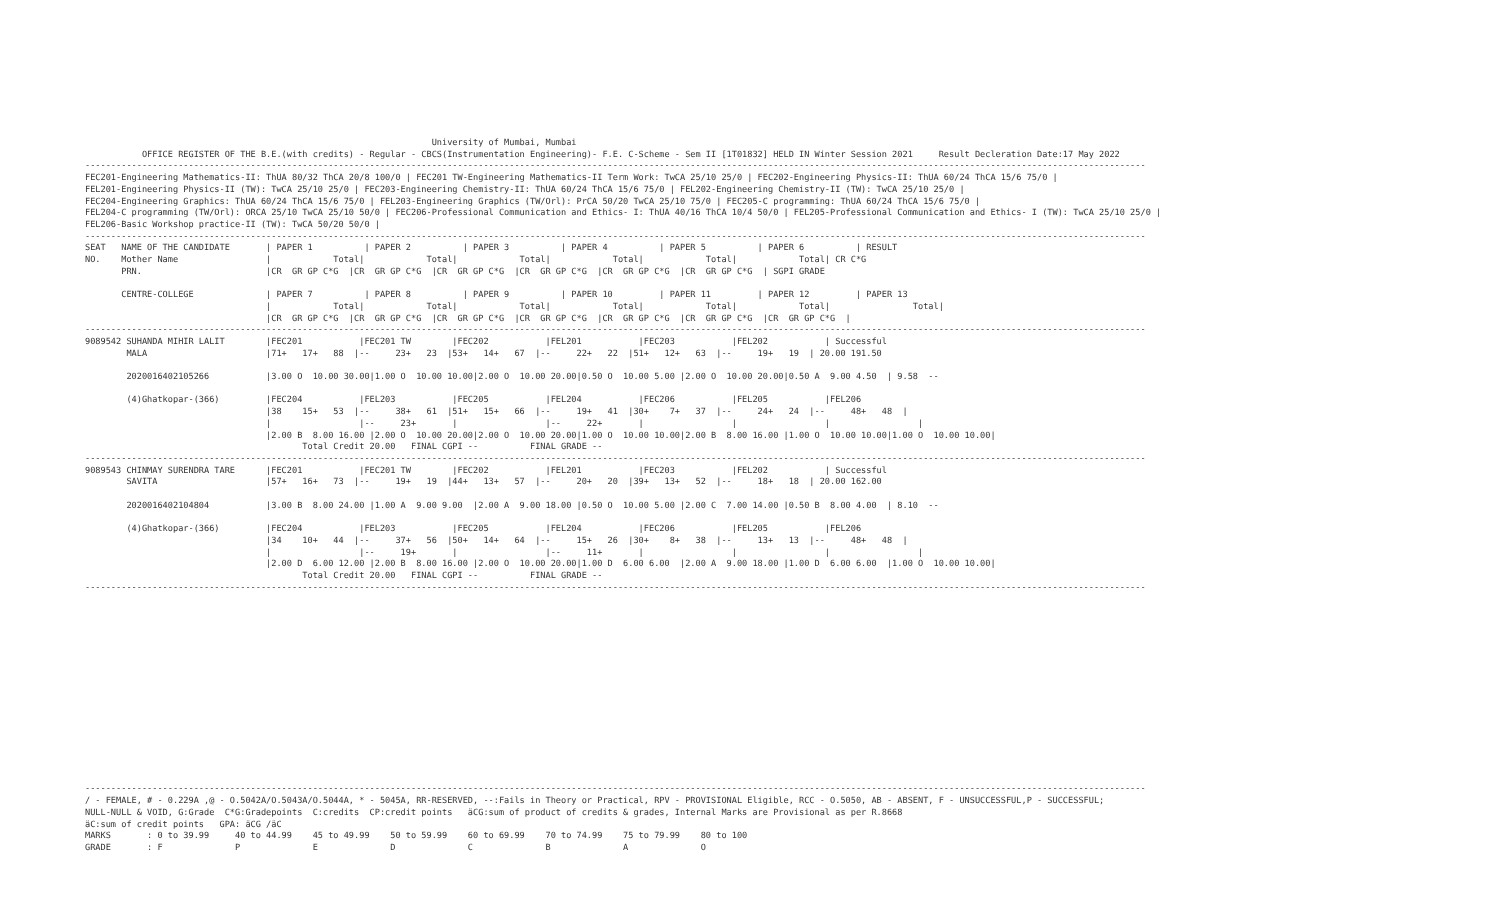University of Mumbai, Mumbai
           OFFICE REGISTER OF THE B.E.(with credits) - Regular - CBCS(Instrumentation Engineering)- F.E. C-Scheme - Sem II [1T01832] HELD IN Winter Session 2021     Result Decleration Date:17 May 2022
-------------------------------------------------------------------------------------------------------------------------------------------------------------------------------------------------------------
FEC201-Engineering Mathematics-II: ThUA 80/32 ThCA 20/8 100/0 | FEC201 TW-Engineering Mathematics-II Term Work: TwCA 25/10 25/0 | FEC202-Engineering Physics-II: ThUA 60/24 ThCA 15/6 75/0 |
FEL201-Engineering Physics-II (TW): TwCA 25/10 25/0 | FEC203-Engineering Chemistry-II: ThUA 60/24 ThCA 15/6 75/0 | FEL202-Engineering Chemistry-II (TW): TwCA 25/10 25/0 |
FEC204-Engineering Graphics: ThUA 60/24 ThCA 15/6 75/0 | FEL203-Engineering Graphics (TW/Orl): PrCA 50/20 TwCA 25/10 75/0 | FEC205-C programming: ThUA 60/24 ThCA 15/6 75/0 |
FEL204-C programming (TW/Orl): ORCA 25/10 TwCA 25/10 50/0 | FEC206-Professional Communication and Ethics- I: ThUA 40/16 ThCA 10/4 50/0 | FEL205-Professional Communication and Ethics- I (TW): TwCA 25/10 25/0 |
FEL206-Basic Workshop practice-II (TW): TwCA 50/20 50/0 |
-------------------------------------------------------------------------------------------------------------------------------------------------------------------------------------------------------------
SEAT   NAME OF THE CANDIDATE       | PAPER 1          | PAPER 2          | PAPER 3          | PAPER 4          | PAPER 5          | PAPER 6          | RESULT
NO.    Mother Name                 |            Total|            Total|            Total|            Total|            Total|            Total| CR C*G
       PRN.                        |CR  GR GP C*G  |CR  GR GP C*G  |CR  GR GP C*G  |CR  GR GP C*G  |CR  GR GP C*G  |CR  GR GP C*G  | SGPI GRADE

       CENTRE-COLLEGE              | PAPER 7          | PAPER 8          | PAPER 9          | PAPER 10         | PAPER 11         | PAPER 12         | PAPER 13
                                   |            Total|            Total|            Total|            Total|            Total|            Total|                Total|
                                   |CR  GR GP C*G  |CR  GR GP C*G  |CR  GR GP C*G  |CR  GR GP C*G  |CR  GR GP C*G  |CR  GR GP C*G  |CR  GR GP C*G  |
-------------------------------------------------------------------------------------------------------------------------------------------------------------------------------------------------------------
9089542 SUHANDA MIHIR LALIT        |FEC201           |FEC201 TW        |FEC202           |FEL201           |FEC203           |FEL202           | Successful
        MALA                       |71+   17+   88  |--     23+   23  |53+   14+   67  |--     22+   22  |51+   12+   63  |--     19+   19  | 20.00 191.50

        2020016402105266           |3.00 O  10.00 30.00|1.00 O  10.00 10.00|2.00 O  10.00 20.00|0.50 O  10.00 5.00 |2.00 O  10.00 20.00|0.50 A  9.00 4.50  | 9.58  --

        (4)Ghatkopar-(366)         |FEC204           |FEL203           |FEC205           |FEL204           |FEC206           |FEL205           |FEL206
                                   |38    15+   53  |--     38+   61  |51+   15+   66  |--     19+   41  |30+    7+   37  |--     24+   24  |--     48+   48  |
                                   |                 |--     23+       |                 |--     22+       |                 |                 |                 |
                                   |2.00 B  8.00 16.00 |2.00 O  10.00 20.00|2.00 O  10.00 20.00|1.00 O  10.00 10.00|2.00 B  8.00 16.00 |1.00 O  10.00 10.00|1.00 O  10.00 10.00|
                                          Total Credit 20.00   FINAL CGPI --          FINAL GRADE --
-------------------------------------------------------------------------------------------------------------------------------------------------------------------------------------------------------------
9089543 CHINMAY SURENDRA TARE      |FEC201           |FEC201 TW        |FEC202           |FEL201           |FEC203           |FEL202           | Successful
        SAVITA                     |57+   16+   73  |--     19+   19  |44+   13+   57  |--     20+   20  |39+   13+   52  |--     18+   18  | 20.00 162.00

        2020016402104804           |3.00 B  8.00 24.00 |1.00 A  9.00 9.00  |2.00 A  9.00 18.00 |0.50 O  10.00 5.00 |2.00 C  7.00 14.00 |0.50 B  8.00 4.00  | 8.10  --

        (4)Ghatkopar-(366)         |FEC204           |FEL203           |FEC205           |FEL204           |FEC206           |FEL205           |FEL206
                                   |34    10+   44  |--     37+   56  |50+   14+   64  |--     15+   26  |30+    8+   38  |--     13+   13  |--     48+   48  |
                                   |                 |--     19+       |                 |--     11+       |                 |                 |                 |
                                   |2.00 D  6.00 12.00 |2.00 B  8.00 16.00 |2.00 O  10.00 20.00|1.00 D  6.00 6.00  |2.00 A  9.00 18.00 |1.00 D  6.00 6.00  |1.00 O  10.00 10.00|
                                          Total Credit 20.00   FINAL CGPI --          FINAL GRADE --
-------------------------------------------------------------------------------------------------------------------------------------------------------------------------------------------------------------
-------------------------------------------------------------------------------------------------------------------------------------------------------------------------------------------------------------
/ - FEMALE, # - 0.229A ,@ - O.5042A/O.5043A/O.5044A, * - 5045A, RR-RESERVED, --:Fails in Theory or Practical, RPV - PROVISIONAL Eligible, RCC - O.5050, AB - ABSENT, F - UNSUCCESSFUL,P - SUCCESSFUL;
NULL-NULL & VOID, G:Grade  C*G:Gradepoints  C:credits  CP:credit points   äCG:sum of product of credits & grades, Internal Marks are Provisional as per R.8668
äC:sum of credit points   GPA: äCG /äC
MARKS       : 0 to 39.99     40 to 44.99    45 to 49.99    50 to 59.99    60 to 69.99    70 to 74.99    75 to 79.99    80 to 100
GRADE       : F              P              E              D              C              B              A              O